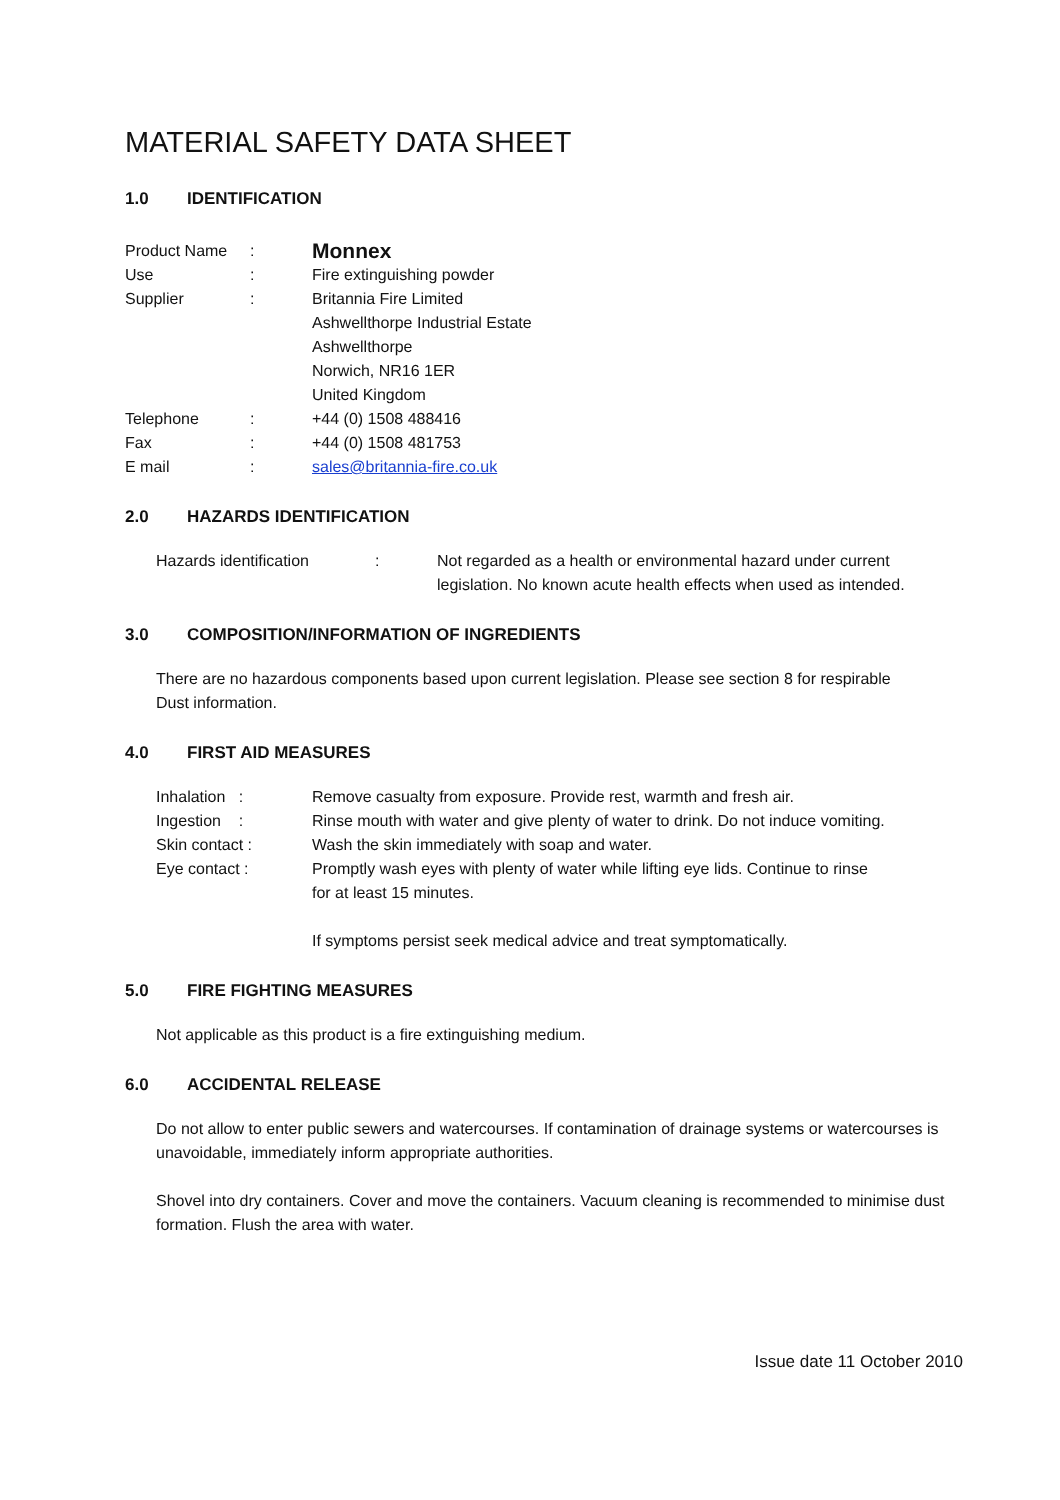MATERIAL SAFETY DATA SHEET
1.0 IDENTIFICATION
| Product Name | : | Monnex |
| Use | : | Fire extinguishing powder |
| Supplier | : | Britannia Fire Limited Ashwellthorpe Industrial Estate Ashwellthorpe Norwich, NR16 1ER United Kingdom |
| Telephone | : | +44 (0) 1508 488416 |
| Fax | : | +44 (0) 1508 481753 |
| E mail | : | sales@britannia-fire.co.uk |
2.0 HAZARDS IDENTIFICATION
| Hazards identification | : | Not regarded as a health or environmental hazard under current legislation. No known acute health effects when used as intended. |
3.0 COMPOSITION/INFORMATION OF INGREDIENTS
There are no hazardous components based upon current legislation. Please see section 8 for respirable
Dust information.
4.0 FIRST AID MEASURES
| Inhalation : | Remove casualty from exposure. Provide rest, warmth and fresh air. |
| Ingestion : | Rinse mouth with water and give plenty of water to drink. Do not induce vomiting. |
| Skin contact : | Wash the skin immediately with soap and water. |
| Eye contact : | Promptly wash eyes with plenty of water while lifting eye lids. Continue to rinse for at least 15 minutes. If symptoms persist seek medical advice and treat symptomatically. |
5.0 FIRE FIGHTING MEASURES
Not applicable as this product is a fire extinguishing medium.
6.0 ACCIDENTAL RELEASE
Do not allow to enter public sewers and watercourses. If contamination of drainage systems or watercourses is
unavoidable, immediately inform appropriate authorities.
Shovel into dry containers. Cover and move the containers. Vacuum cleaning is recommended to minimise dust
formation. Flush the area with water.
Issue date 11 October 2010